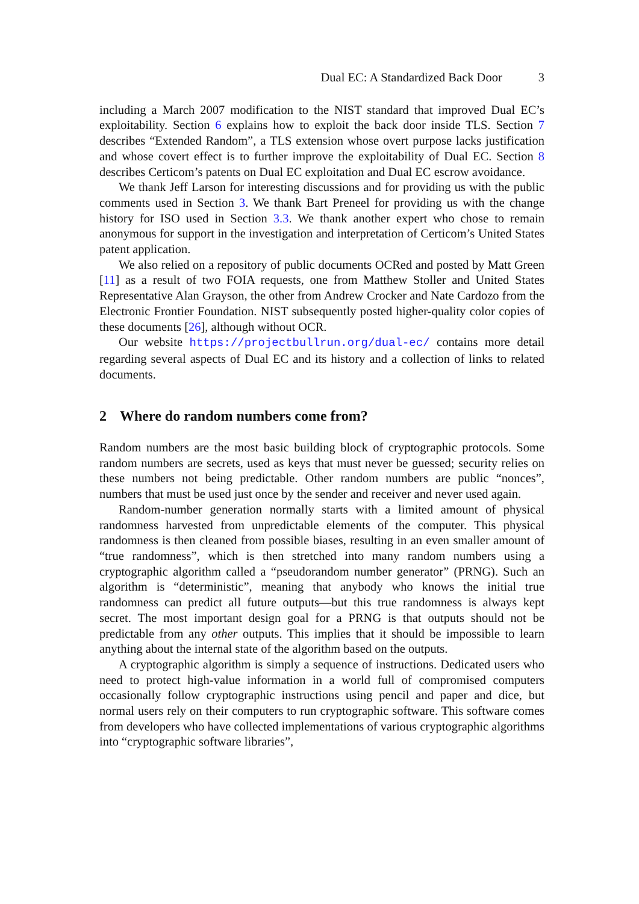Dual EC: A Standardized Back Door 3
including a March 2007 modification to the NIST standard that improved Dual EC’s exploitability. Section 6 explains how to exploit the back door inside TLS. Section 7 describes “Extended Random”, a TLS extension whose overt purpose lacks justification and whose covert effect is to further improve the exploitability of Dual EC. Section 8 describes Certicom’s patents on Dual EC exploitation and Dual EC escrow avoidance.
We thank Jeff Larson for interesting discussions and for providing us with the public comments used in Section 3. We thank Bart Preneel for providing us with the change history for ISO used in Section 3.3. We thank another expert who chose to remain anonymous for support in the investigation and interpretation of Certicom’s United States patent application.
We also relied on a repository of public documents OCRed and posted by Matt Green [11] as a result of two FOIA requests, one from Matthew Stoller and United States Representative Alan Grayson, the other from Andrew Crocker and Nate Cardozo from the Electronic Frontier Foundation. NIST subsequently posted higher-quality color copies of these documents [26], although without OCR.
Our website https://projectbullrun.org/dual-ec/ contains more detail regarding several aspects of Dual EC and its history and a collection of links to related documents.
2 Where do random numbers come from?
Random numbers are the most basic building block of cryptographic protocols. Some random numbers are secrets, used as keys that must never be guessed; security relies on these numbers not being predictable. Other random numbers are public “nonces”, numbers that must be used just once by the sender and receiver and never used again.
Random-number generation normally starts with a limited amount of physical randomness harvested from unpredictable elements of the computer. This physical randomness is then cleaned from possible biases, resulting in an even smaller amount of “true randomness”, which is then stretched into many random numbers using a cryptographic algorithm called a “pseudorandom number generator” (PRNG). Such an algorithm is “deterministic”, meaning that anybody who knows the initial true randomness can predict all future outputs—but this true randomness is always kept secret. The most important design goal for a PRNG is that outputs should not be predictable from any other outputs. This implies that it should be impossible to learn anything about the internal state of the algorithm based on the outputs.
A cryptographic algorithm is simply a sequence of instructions. Dedicated users who need to protect high-value information in a world full of compromised computers occasionally follow cryptographic instructions using pencil and paper and dice, but normal users rely on their computers to run cryptographic software. This software comes from developers who have collected implementations of various cryptographic algorithms into “cryptographic software libraries”,